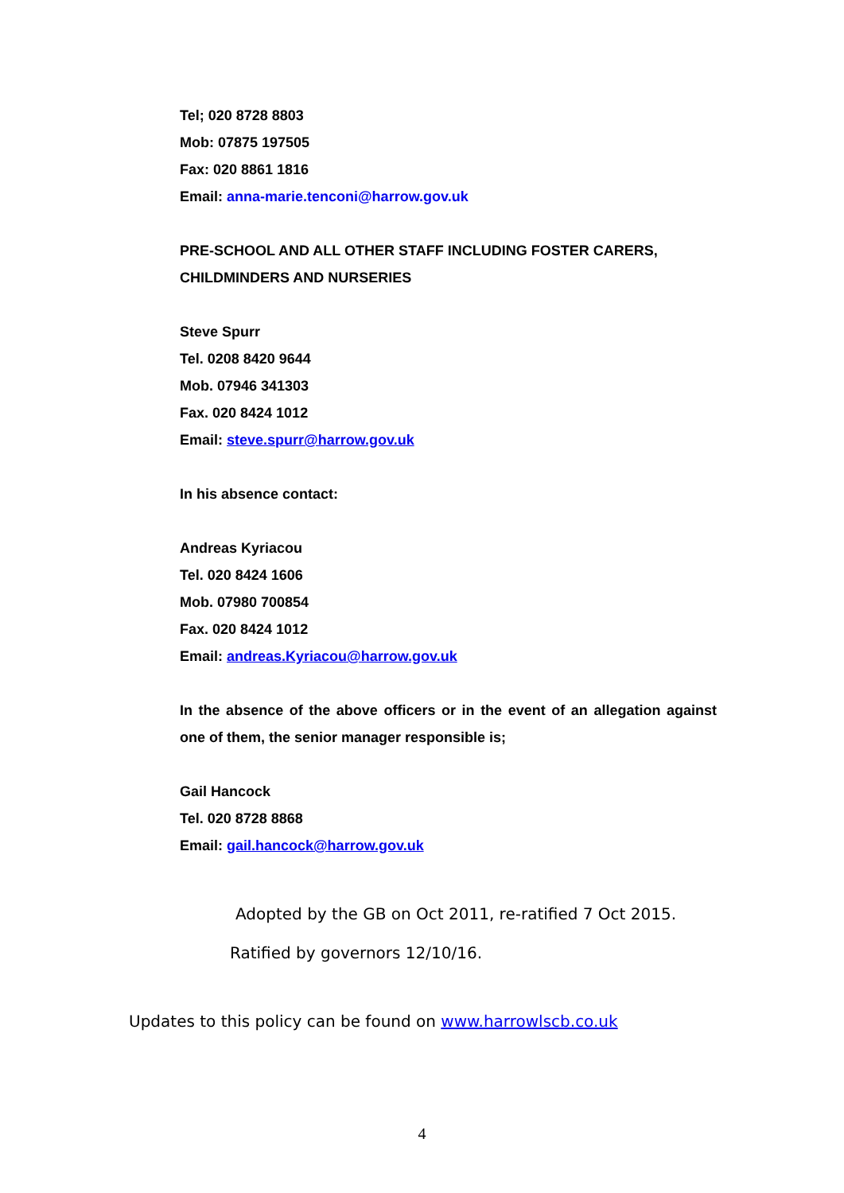Tel; 020 8728 8803
Mob: 07875 197505
Fax: 020 8861 1816
Email: anna-marie.tenconi@harrow.gov.uk
PRE-SCHOOL AND ALL OTHER STAFF INCLUDING FOSTER CARERS, CHILDMINDERS AND NURSERIES
Steve Spurr
Tel. 0208 8420 9644
Mob. 07946 341303
Fax. 020 8424 1012
Email: steve.spurr@harrow.gov.uk
In his absence contact:
Andreas Kyriacou
Tel. 020 8424 1606
Mob. 07980 700854
Fax. 020 8424 1012
Email: andreas.Kyriacou@harrow.gov.uk
In the absence of the above officers or in the event of an allegation against one of them, the senior manager responsible is;
Gail Hancock
Tel. 020 8728 8868
Email: gail.hancock@harrow.gov.uk
Adopted by the GB on Oct 2011, re-ratified 7 Oct 2015.
Ratified by governors 12/10/16.
Updates to this policy can be found on www.harrowlscb.co.uk
4